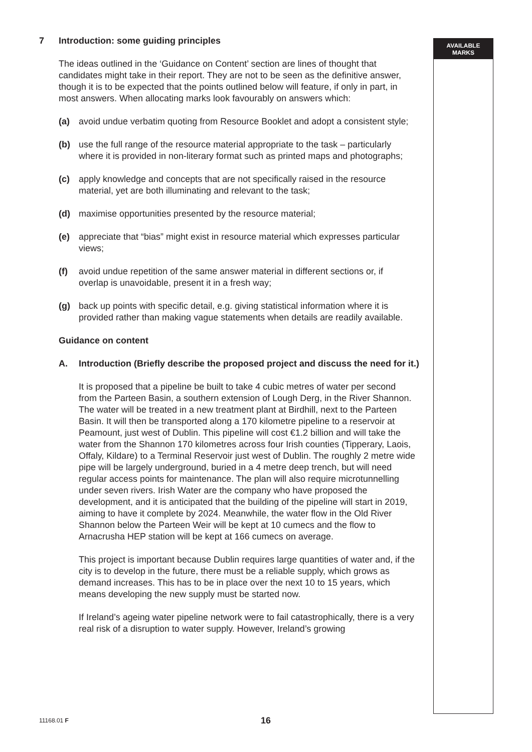AVAILABLE
MARKS
7 Introduction: some guiding principles
The ideas outlined in the ‘Guidance on Content’ section are lines of thought that candidates might take in their report. They are not to be seen as the definitive answer, though it is to be expected that the points outlined below will feature, if only in part, in most answers. When allocating marks look favourably on answers which:
(a) avoid undue verbatim quoting from Resource Booklet and adopt a consistent style;
(b) use the full range of the resource material appropriate to the task – particularly where it is provided in non-literary format such as printed maps and photographs;
(c) apply knowledge and concepts that are not specifically raised in the resource material, yet are both illuminating and relevant to the task;
(d) maximise opportunities presented by the resource material;
(e) appreciate that “bias” might exist in resource material which expresses particular views;
(f) avoid undue repetition of the same answer material in different sections or, if overlap is unavoidable, present it in a fresh way;
(g) back up points with specific detail, e.g. giving statistical information where it is provided rather than making vague statements when details are readily available.
Guidance on content
A. Introduction (Briefly describe the proposed project and discuss the need for it.)
It is proposed that a pipeline be built to take 4 cubic metres of water per second from the Parteen Basin, a southern extension of Lough Derg, in the River Shannon. The water will be treated in a new treatment plant at Birdhill, next to the Parteen Basin. It will then be transported along a 170 kilometre pipeline to a reservoir at Peamount, just west of Dublin. This pipeline will cost €1.2 billion and will take the water from the Shannon 170 kilometres across four Irish counties (Tipperary, Laois, Offaly, Kildare) to a Terminal Reservoir just west of Dublin. The roughly 2 metre wide pipe will be largely underground, buried in a 4 metre deep trench, but will need regular access points for maintenance. The plan will also require microtunnelling under seven rivers. Irish Water are the company who have proposed the development, and it is anticipated that the building of the pipeline will start in 2019, aiming to have it complete by 2024. Meanwhile, the water flow in the Old River Shannon below the Parteen Weir will be kept at 10 cumecs and the flow to Arnacrusha HEP station will be kept at 166 cumecs on average.
This project is important because Dublin requires large quantities of water and, if the city is to develop in the future, there must be a reliable supply, which grows as demand increases. This has to be in place over the next 10 to 15 years, which means developing the new supply must be started now.
If Ireland’s ageing water pipeline network were to fail catastrophically, there is a very real risk of a disruption to water supply. However, Ireland’s growing
11168.01 F 16